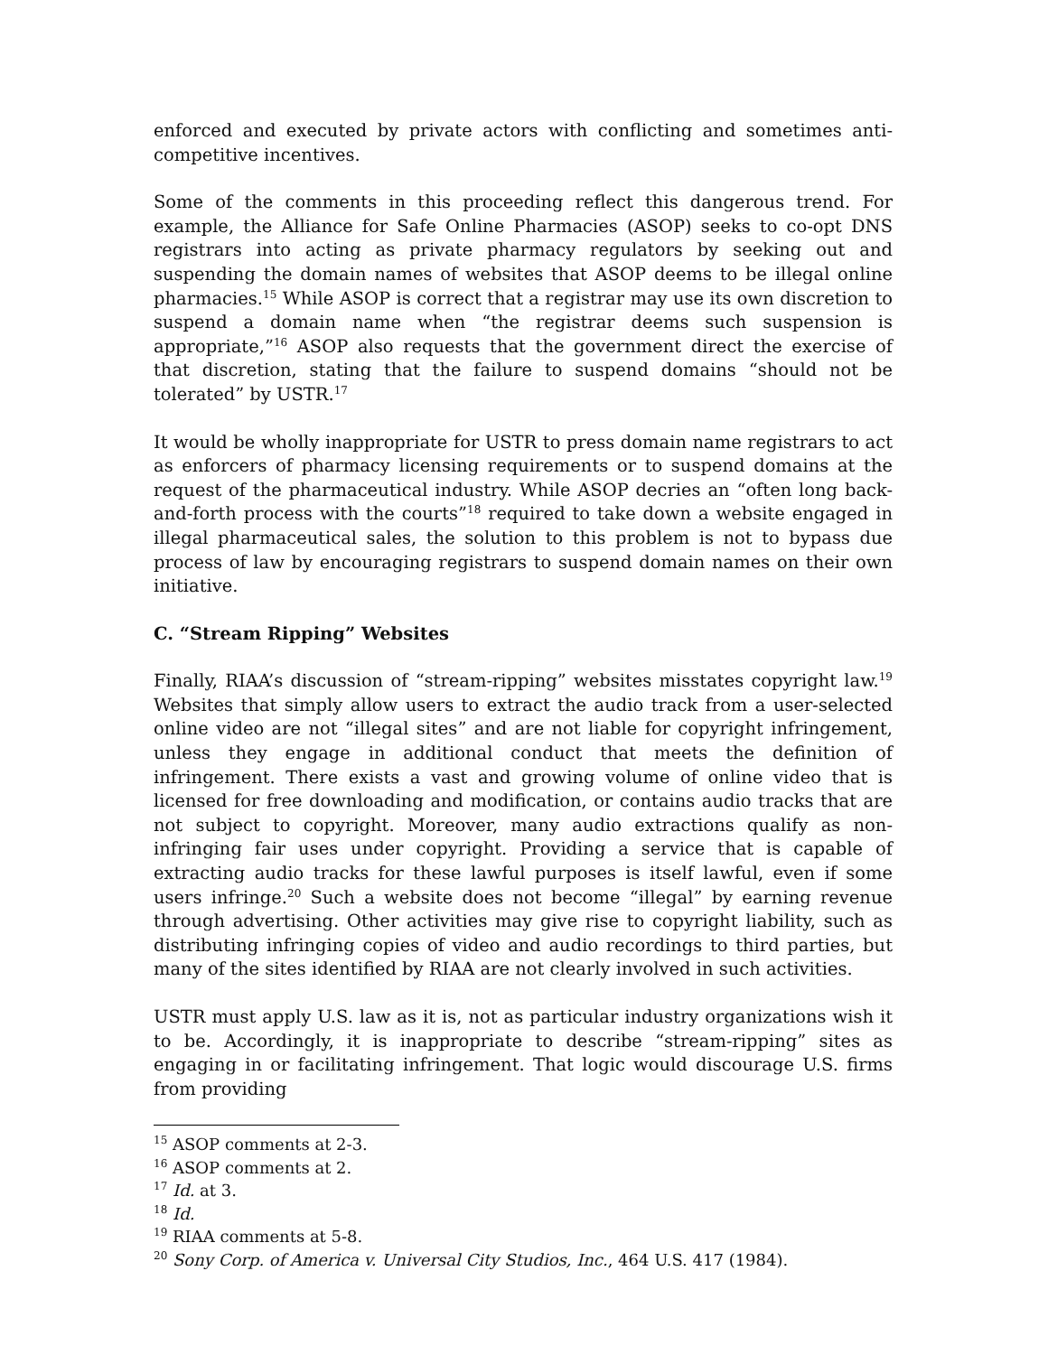enforced and executed by private actors with conflicting and sometimes anti-competitive incentives.
Some of the comments in this proceeding reflect this dangerous trend. For example, the Alliance for Safe Online Pharmacies (ASOP) seeks to co-opt DNS registrars into acting as private pharmacy regulators by seeking out and suspending the domain names of websites that ASOP deems to be illegal online pharmacies.<sup>15</sup> While ASOP is correct that a registrar may use its own discretion to suspend a domain name when “the registrar deems such suspension is appropriate,”<sup>16</sup> ASOP also requests that the government direct the exercise of that discretion, stating that the failure to suspend domains “should not be tolerated” by USTR.<sup>17</sup>
It would be wholly inappropriate for USTR to press domain name registrars to act as enforcers of pharmacy licensing requirements or to suspend domains at the request of the pharmaceutical industry. While ASOP decries an “often long back-and-forth process with the courts”<sup>18</sup> required to take down a website engaged in illegal pharmaceutical sales, the solution to this problem is not to bypass due process of law by encouraging registrars to suspend domain names on their own initiative.
C. “Stream Ripping” Websites
Finally, RIAA’s discussion of “stream-ripping” websites misstates copyright law.<sup>19</sup> Websites that simply allow users to extract the audio track from a user-selected online video are not “illegal sites” and are not liable for copyright infringement, unless they engage in additional conduct that meets the definition of infringement. There exists a vast and growing volume of online video that is licensed for free downloading and modification, or contains audio tracks that are not subject to copyright. Moreover, many audio extractions qualify as non-infringing fair uses under copyright. Providing a service that is capable of extracting audio tracks for these lawful purposes is itself lawful, even if some users infringe.<sup>20</sup> Such a website does not become “illegal” by earning revenue through advertising. Other activities may give rise to copyright liability, such as distributing infringing copies of video and audio recordings to third parties, but many of the sites identified by RIAA are not clearly involved in such activities.
USTR must apply U.S. law as it is, not as particular industry organizations wish it to be. Accordingly, it is inappropriate to describe “stream-ripping” sites as engaging in or facilitating infringement. That logic would discourage U.S. firms from providing
<sup>15</sup> ASOP comments at 2-3.
<sup>16</sup> ASOP comments at 2.
<sup>17</sup> Id. at 3.
<sup>18</sup> Id.
<sup>19</sup> RIAA comments at 5-8.
<sup>20</sup> Sony Corp. of America v. Universal City Studios, Inc., 464 U.S. 417 (1984).